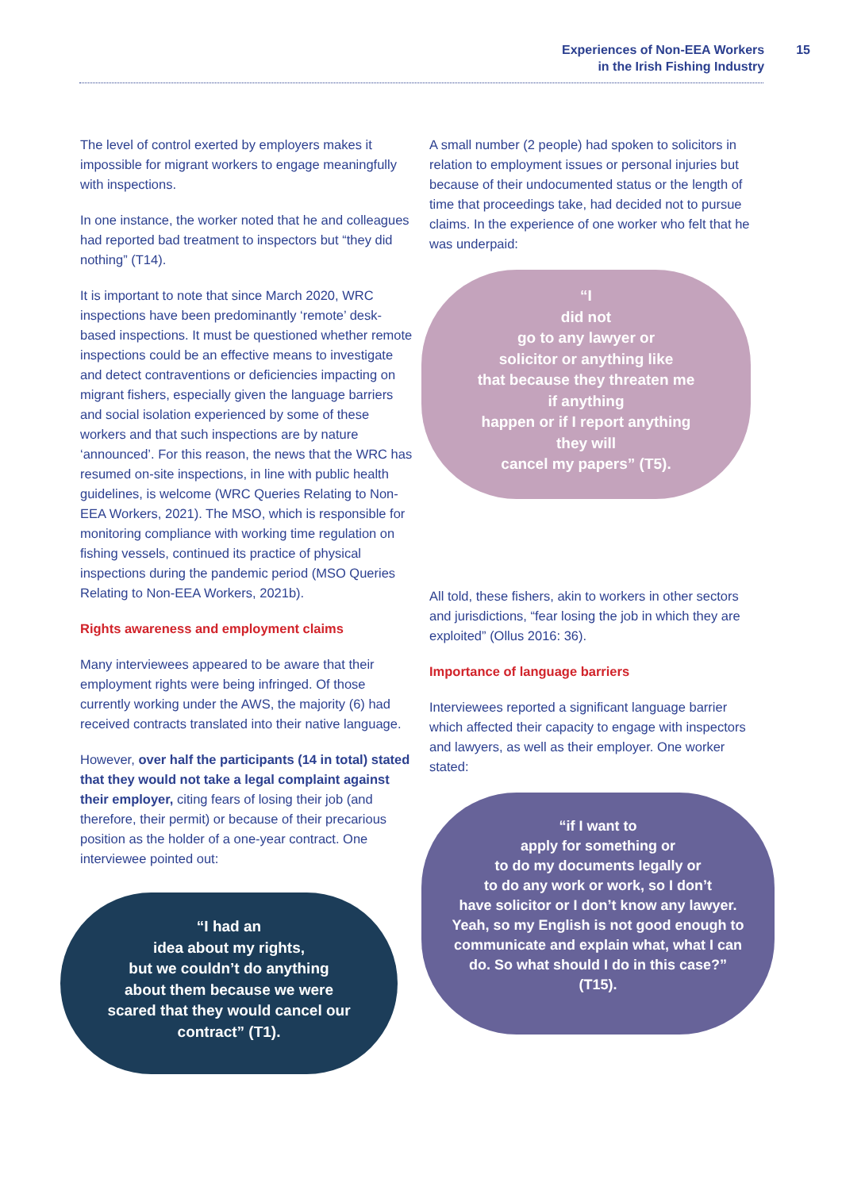Experiences of Non-EEA Workers
in the Irish Fishing Industry
15
The level of control exerted by employers makes it impossible for migrant workers to engage meaningfully with inspections.
In one instance, the worker noted that he and colleagues had reported bad treatment to inspectors but “they did nothing” (T14).
It is important to note that since March 2020, WRC inspections have been predominantly ‘remote’ desk-based inspections. It must be questioned whether remote inspections could be an effective means to investigate and detect contraventions or deficiencies impacting on migrant fishers, especially given the language barriers and social isolation experienced by some of these workers and that such inspections are by nature ‘announced’. For this reason, the news that the WRC has resumed on-site inspections, in line with public health guidelines, is welcome (WRC Queries Relating to Non-EEA Workers, 2021). The MSO, which is responsible for monitoring compliance with working time regulation on fishing vessels, continued its practice of physical inspections during the pandemic period (MSO Queries Relating to Non-EEA Workers, 2021b).
Rights awareness and employment claims
Many interviewees appeared to be aware that their employment rights were being infringed. Of those currently working under the AWS, the majority (6) had received contracts translated into their native language.
However, over half the participants (14 in total) stated that they would not take a legal complaint against their employer, citing fears of losing their job (and therefore, their permit) or because of their precarious position as the holder of a one-year contract. One interviewee pointed out:
“I had an
idea about my rights,
but we couldn’t do anything
about them because we were
scared that they would cancel our
contract” (T1).
A small number (2 people) had spoken to solicitors in relation to employment issues or personal injuries but because of their undocumented status or the length of time that proceedings take, had decided not to pursue claims. In the experience of one worker who felt that he was underpaid:
“I
did not
go to any lawyer or
solicitor or anything like
that because they threaten me
if anything
happen or if I report anything
they will
cancel my papers” (T5).
All told, these fishers, akin to workers in other sectors and jurisdictions, “fear losing the job in which they are exploited” (Ollus 2016: 36).
Importance of language barriers
Interviewees reported a significant language barrier which affected their capacity to engage with inspectors and lawyers, as well as their employer. One worker stated:
“if I want to
apply for something or
to do my documents legally or
to do any work or work, so I don’t
have solicitor or I don’t know any lawyer.
Yeah, so my English is not good enough to
communicate and explain what, what I can
do. So what should I do in this case?”
(T15).